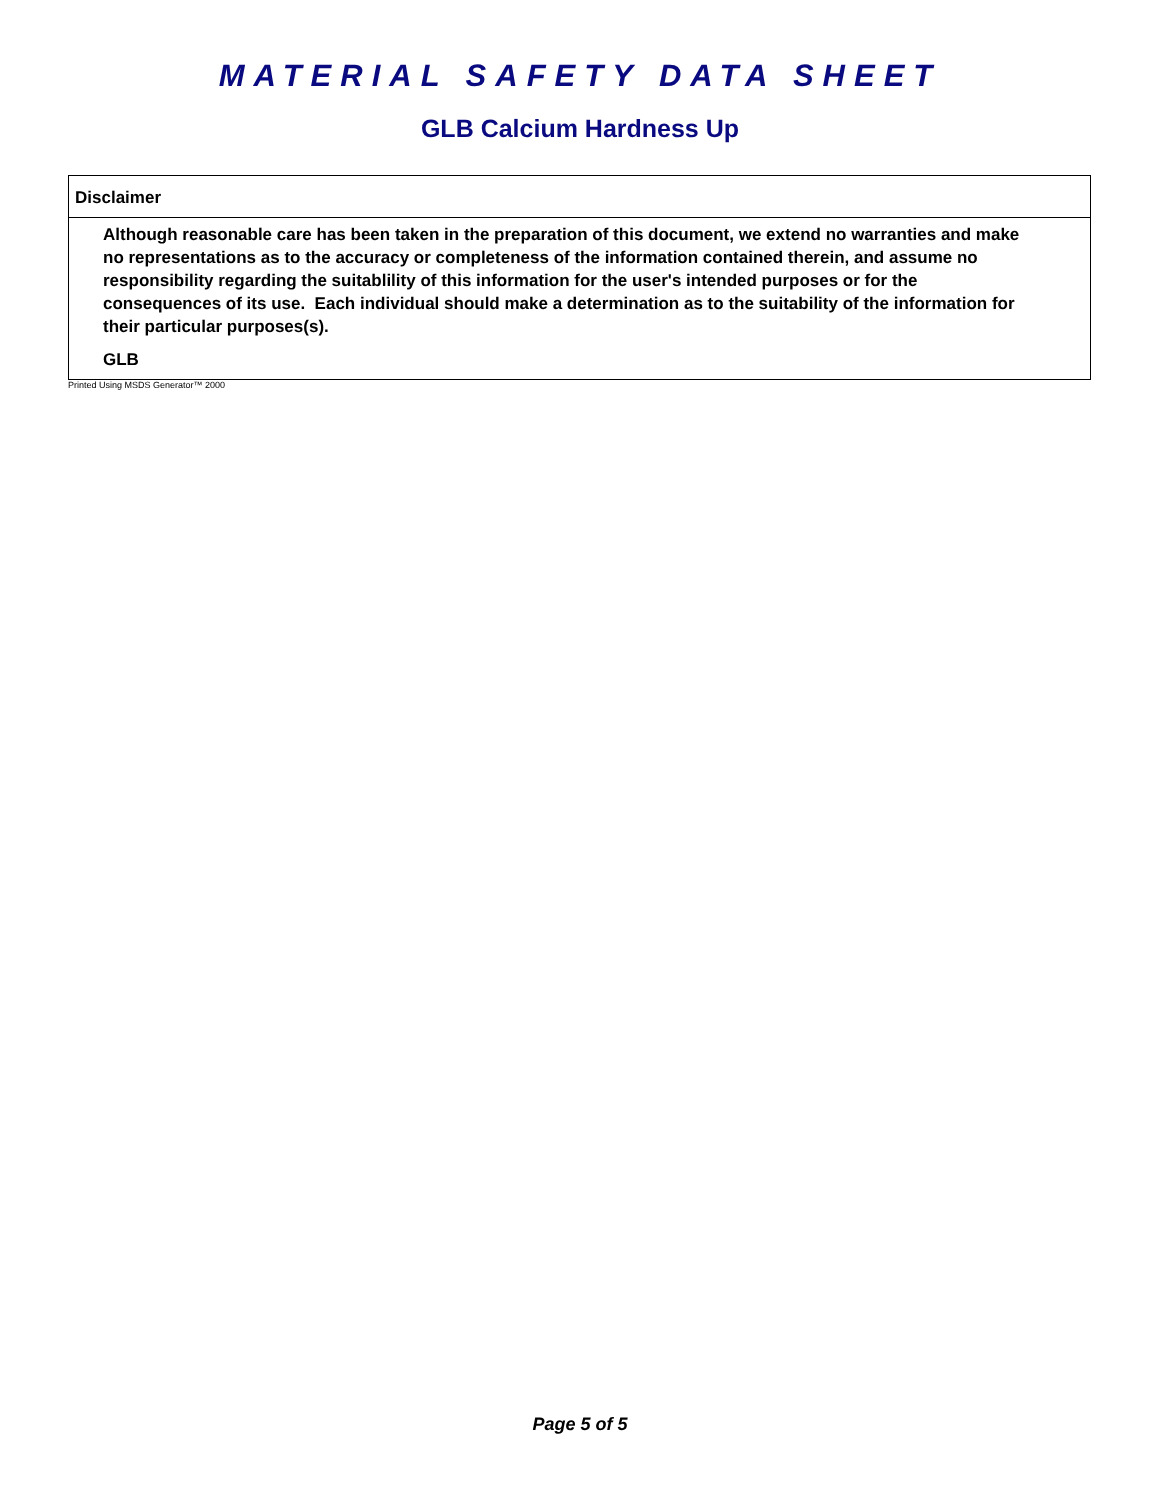MATERIAL SAFETY DATA SHEET
GLB Calcium Hardness Up
Disclaimer
Although reasonable care has been taken in the preparation of this document, we extend no warranties and make no representations as to the accuracy or completeness of the information contained therein, and assume no responsibility regarding the suitablility of this information for the user's intended purposes or for the consequences of its use. Each individual should make a determination as to the suitability of the information for their particular purposes(s).
GLB
Printed Using MSDS Generator™ 2000
Page 5 of 5